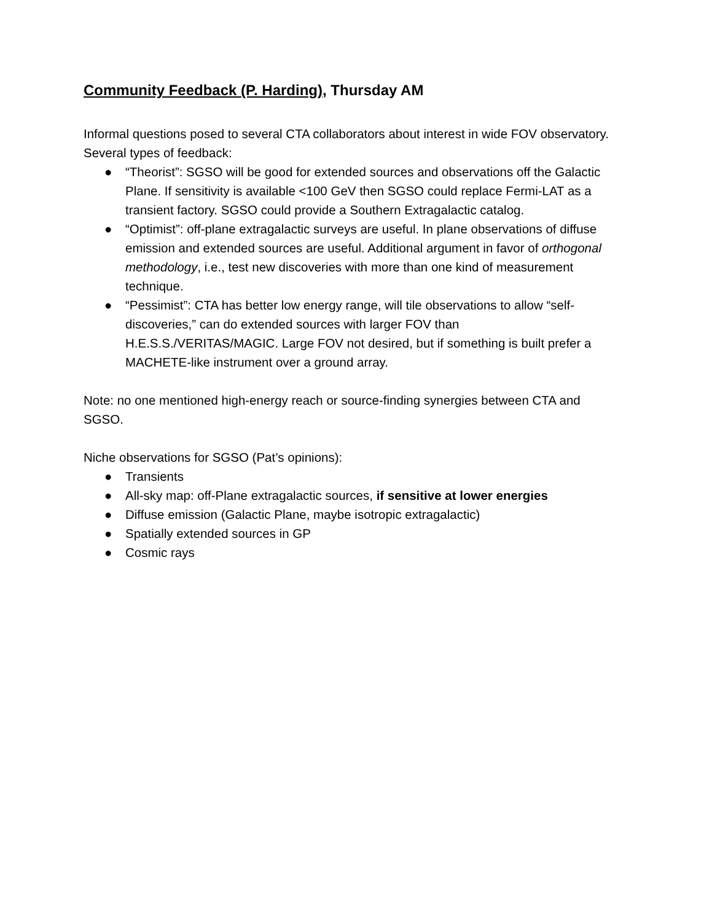Community Feedback (P. Harding), Thursday AM
Informal questions posed to several CTA collaborators about interest in wide FOV observatory. Several types of feedback:
● “Theorist”: SGSO will be good for extended sources and observations off the Galactic Plane. If sensitivity is available <100 GeV then SGSO could replace Fermi-LAT as a transient factory. SGSO could provide a Southern Extragalactic catalog.
● “Optimist”: off-plane extragalactic surveys are useful. In plane observations of diffuse emission and extended sources are useful. Additional argument in favor of orthogonal methodology, i.e., test new discoveries with more than one kind of measurement technique.
● “Pessimist”: CTA has better low energy range, will tile observations to allow “self-discoveries,” can do extended sources with larger FOV than H.E.S.S./VERITAS/MAGIC. Large FOV not desired, but if something is built prefer a MACHETE-like instrument over a ground array.
Note: no one mentioned high-energy reach or source-finding synergies between CTA and SGSO.
Niche observations for SGSO (Pat’s opinions):
● Transients
● All-sky map: off-Plane extragalactic sources, if sensitive at lower energies
● Diffuse emission (Galactic Plane, maybe isotropic extragalactic)
● Spatially extended sources in GP
● Cosmic rays